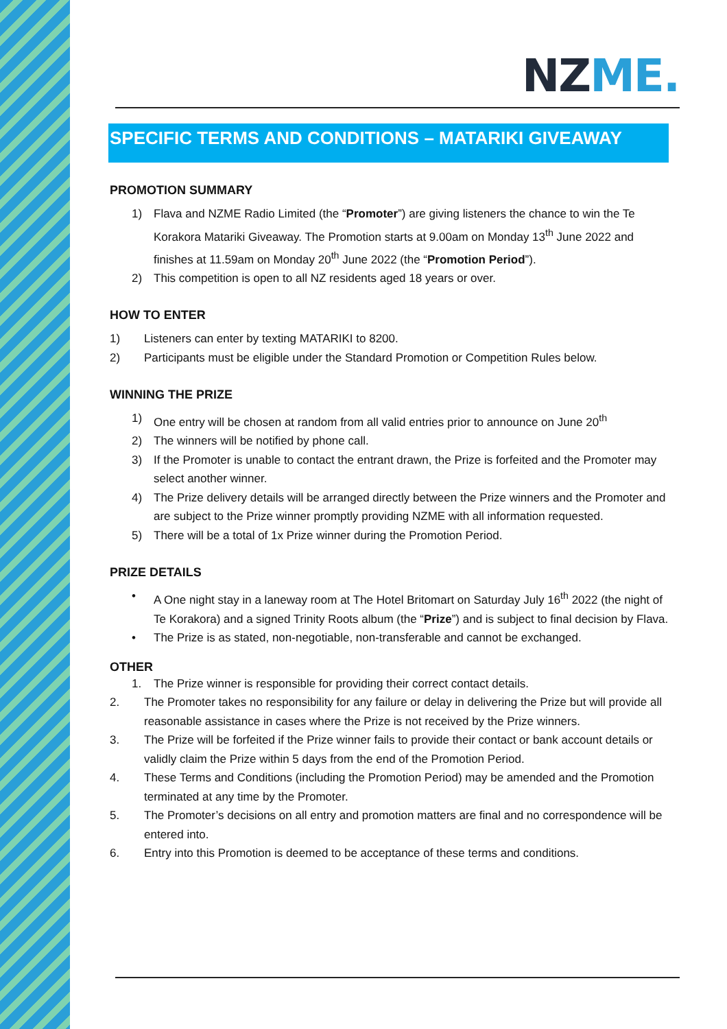NZ ME.
SPECIFIC TERMS AND CONDITIONS – MATARIKI GIVEAWAY
PROMOTION SUMMARY
1) Flava and NZME Radio Limited (the “Promoter”) are giving listeners the chance to win the Te Korakora Matariki Giveaway. The Promotion starts at 9.00am on Monday 13<sup>th</sup> June 2022 and finishes at 11.59am on Monday 20<sup>th</sup> June 2022 (the “Promotion Period”).
2) This competition is open to all NZ residents aged 18 years or over.
HOW TO ENTER
1) Listeners can enter by texting MATARIKI to 8200.
2) Participants must be eligible under the Standard Promotion or Competition Rules below.
WINNING THE PRIZE
1) One entry will be chosen at random from all valid entries prior to announce on June 20<sup>th</sup>
2) The winners will be notified by phone call.
3) If the Promoter is unable to contact the entrant drawn, the Prize is forfeited and the Promoter may select another winner.
4) The Prize delivery details will be arranged directly between the Prize winners and the Promoter and are subject to the Prize winner promptly providing NZME with all information requested.
5) There will be a total of 1x Prize winner during the Promotion Period.
PRIZE DETAILS
• A One night stay in a laneway room at The Hotel Britomart on Saturday July 16<sup>th</sup> 2022 (the night of Te Korakora) and a signed Trinity Roots album (the “Prize”) and is subject to final decision by Flava.
• The Prize is as stated, non-negotiable, non-transferable and cannot be exchanged.
OTHER
1. The Prize winner is responsible for providing their correct contact details.
2. The Promoter takes no responsibility for any failure or delay in delivering the Prize but will provide all reasonable assistance in cases where the Prize is not received by the Prize winners.
3. The Prize will be forfeited if the Prize winner fails to provide their contact or bank account details or validly claim the Prize within 5 days from the end of the Promotion Period.
4. These Terms and Conditions (including the Promotion Period) may be amended and the Promotion terminated at any time by the Promoter.
5. The Promoter’s decisions on all entry and promotion matters are final and no correspondence will be entered into.
6. Entry into this Promotion is deemed to be acceptance of these terms and conditions.